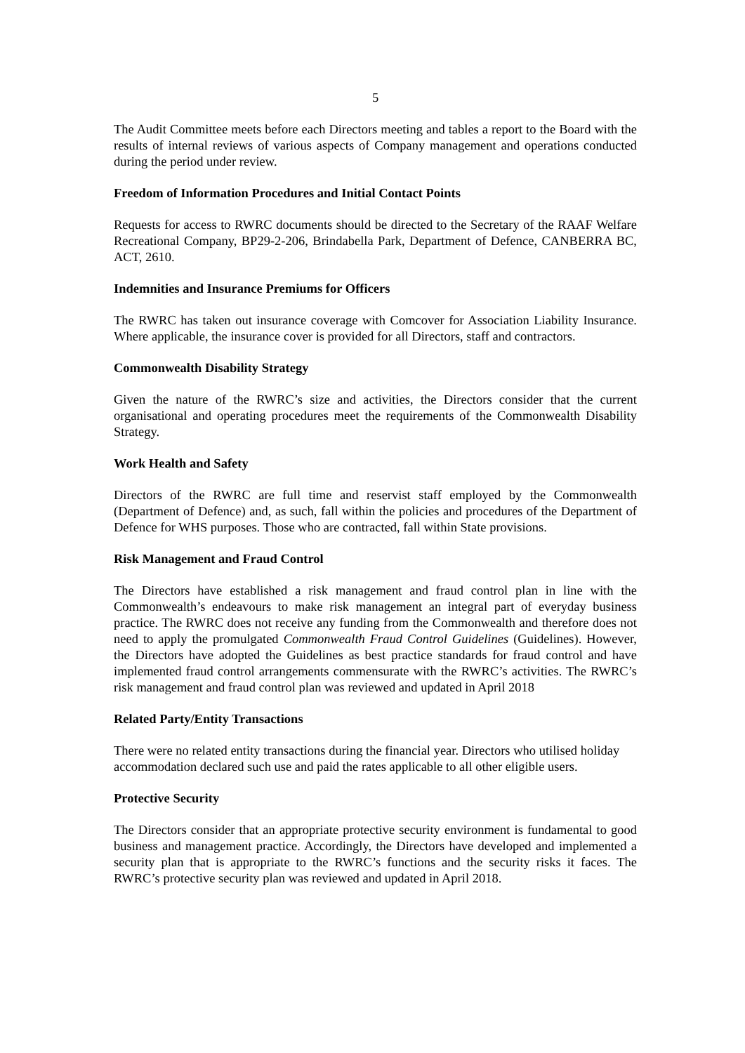5
The Audit Committee meets before each Directors meeting and tables a report to the Board with the results of internal reviews of various aspects of Company management and operations conducted during the period under review.
Freedom of Information Procedures and Initial Contact Points
Requests for access to RWRC documents should be directed to the Secretary of the RAAF Welfare Recreational Company, BP29-2-206, Brindabella Park, Department of Defence, CANBERRA BC, ACT, 2610.
Indemnities and Insurance Premiums for Officers
The RWRC has taken out insurance coverage with Comcover for Association Liability Insurance. Where applicable, the insurance cover is provided for all Directors, staff and contractors.
Commonwealth Disability Strategy
Given the nature of the RWRC’s size and activities, the Directors consider that the current organisational and operating procedures meet the requirements of the Commonwealth Disability Strategy.
Work Health and Safety
Directors of the RWRC are full time and reservist staff employed by the Commonwealth (Department of Defence) and, as such, fall within the policies and procedures of the Department of Defence for WHS purposes. Those who are contracted, fall within State provisions.
Risk Management and Fraud Control
The Directors have established a risk management and fraud control plan in line with the Commonwealth’s endeavours to make risk management an integral part of everyday business practice. The RWRC does not receive any funding from the Commonwealth and therefore does not need to apply the promulgated Commonwealth Fraud Control Guidelines (Guidelines). However, the Directors have adopted the Guidelines as best practice standards for fraud control and have implemented fraud control arrangements commensurate with the RWRC’s activities. The RWRC’s risk management and fraud control plan was reviewed and updated in April 2018
Related Party/Entity Transactions
There were no related entity transactions during the financial year. Directors who utilised holiday accommodation declared such use and paid the rates applicable to all other eligible users.
Protective Security
The Directors consider that an appropriate protective security environment is fundamental to good business and management practice. Accordingly, the Directors have developed and implemented a security plan that is appropriate to the RWRC’s functions and the security risks it faces. The RWRC’s protective security plan was reviewed and updated in April 2018.